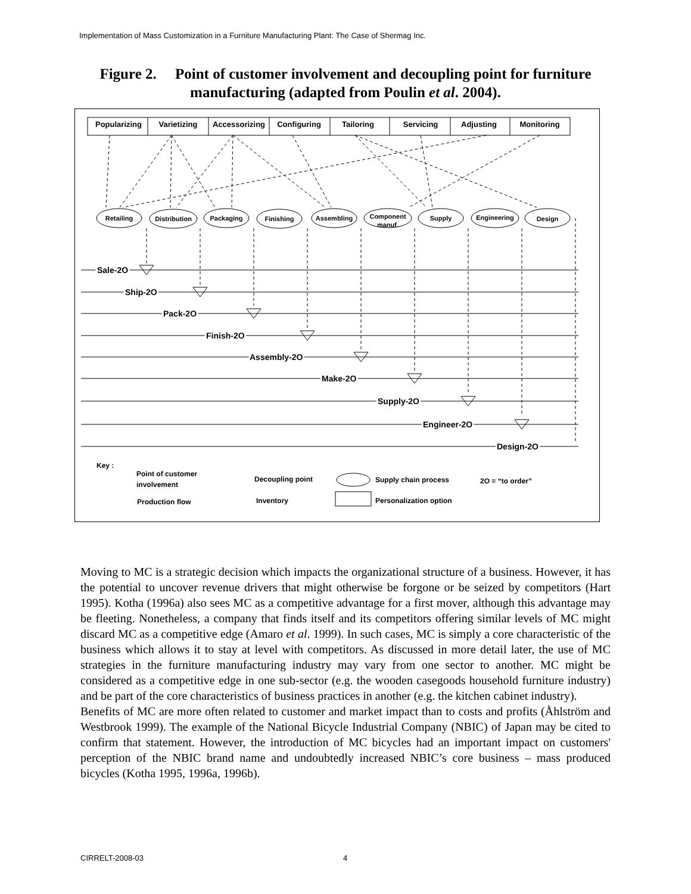Implementation of Mass Customization in a Furniture Manufacturing Plant: The Case of Shermag Inc.
Figure 2. Point of customer involvement and decoupling point for furniture manufacturing (adapted from Poulin et al. 2004).
Popularizing
Varietizing
Accessorizing
Configuring
Tailoring
Servicing
Adjusting
Monitoring
Retailing
Distribution
Packaging
Finishing
Assembling
Component
manuf.
Supply
Engineering
Design
Sale-2O
Ship-2O
Pack-2O
Finish-2O
Assembly-2O
Make-2O
Supply-2O
Engineer-2O
Design-2O
Key :
Point of customer
involvement
Production flow
Decoupling point
Inventory
Supply chain process
Personalization option
2O = “to order”
Moving to MC is a strategic decision which impacts the organizational structure of a business. However, it has the potential to uncover revenue drivers that might otherwise be forgone or be seized by competitors (Hart 1995). Kotha (1996a) also sees MC as a competitive advantage for a first mover, although this advantage may be fleeting. Nonetheless, a company that finds itself and its competitors offering similar levels of MC might discard MC as a competitive edge (Amaro et al. 1999). In such cases, MC is simply a core characteristic of the business which allows it to stay at level with competitors. As discussed in more detail later, the use of MC strategies in the furniture manufacturing industry may vary from one sector to another. MC might be considered as a competitive edge in one sub-sector (e.g. the wooden casegoods household furniture industry) and be part of the core characteristics of business practices in another (e.g. the kitchen cabinet industry).
Benefits of MC are more often related to customer and market impact than to costs and profits (Åhlström and Westbrook 1999). The example of the National Bicycle Industrial Company (NBIC) of Japan may be cited to confirm that statement. However, the introduction of MC bicycles had an important impact on customers' perception of the NBIC brand name and undoubtedly increased NBIC’s core business – mass produced bicycles (Kotha 1995, 1996a, 1996b).
CIRRELT-2008-03 4